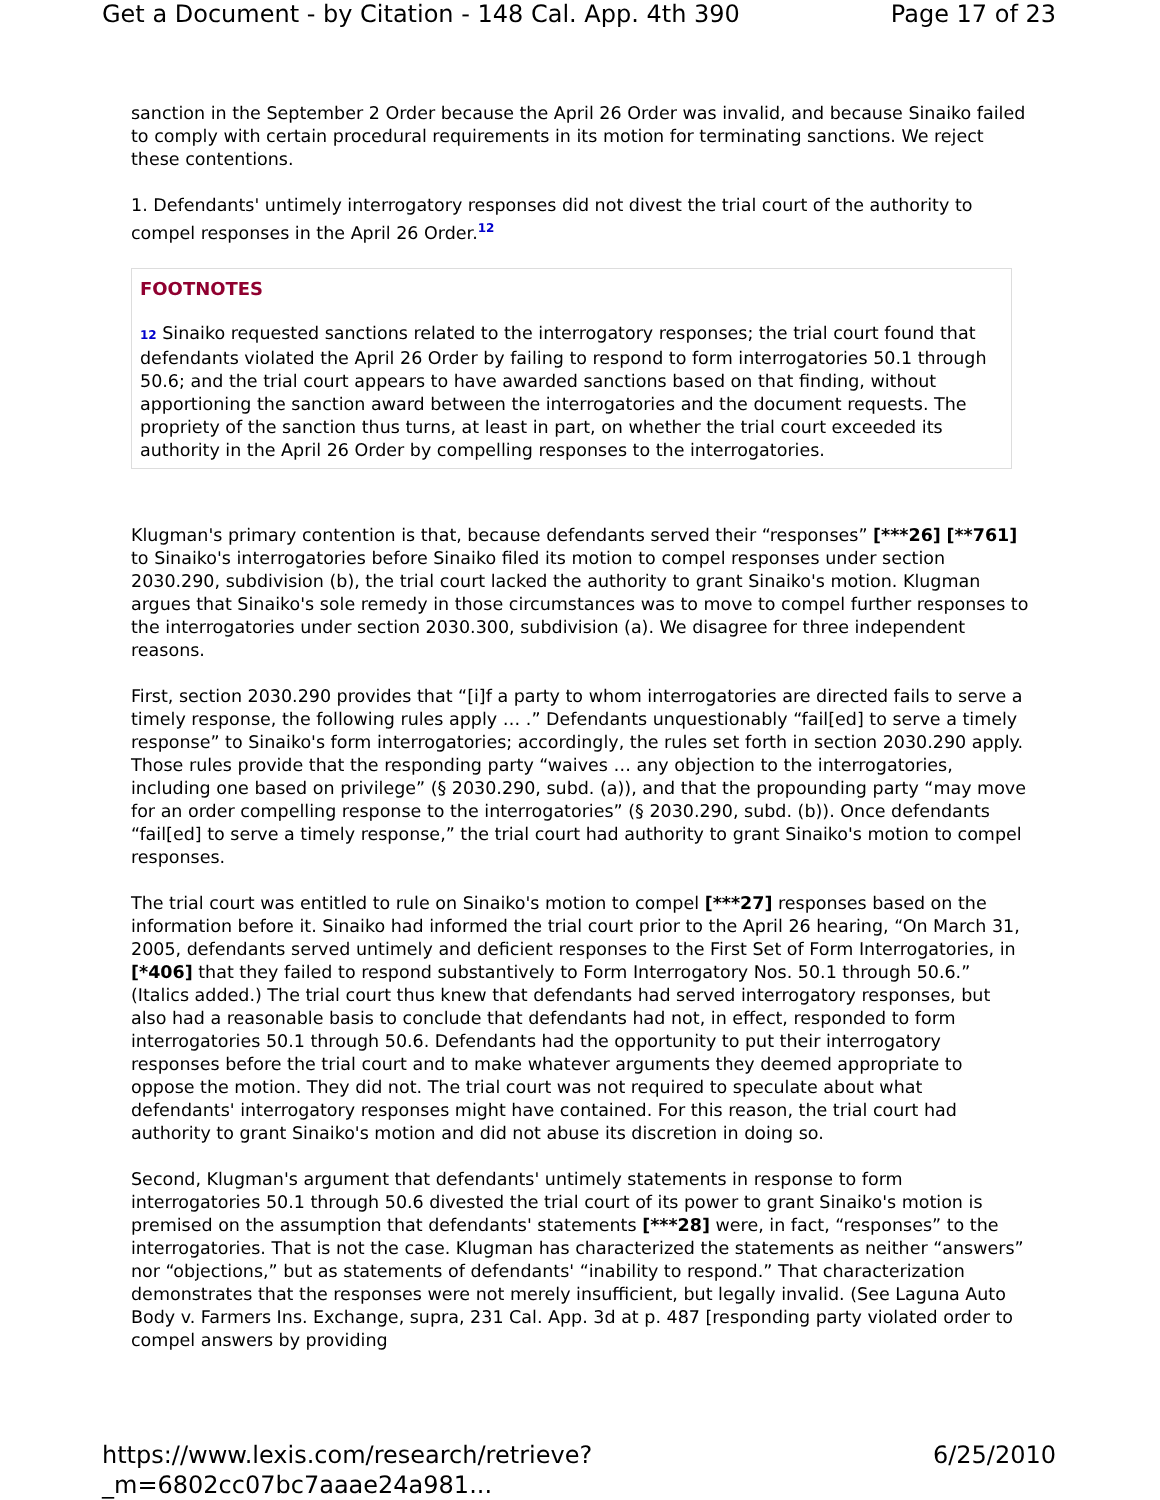Get a Document - by Citation - 148 Cal. App. 4th 390 Page 17 of 23
sanction in the September 2 Order because the April 26 Order was invalid, and because Sinaiko failed to comply with certain procedural requirements in its motion for terminating sanctions. We reject these contentions.
1. Defendants' untimely interrogatory responses did not divest the trial court of the authority to compel responses in the April 26 Order.<sup>12</sup>
FOOTNOTES
12 Sinaiko requested sanctions related to the interrogatory responses; the trial court found that defendants violated the April 26 Order by failing to respond to form interrogatories 50.1 through 50.6; and the trial court appears to have awarded sanctions based on that finding, without apportioning the sanction award between the interrogatories and the document requests. The propriety of the sanction thus turns, at least in part, on whether the trial court exceeded its authority in the April 26 Order by compelling responses to the interrogatories.
Klugman's primary contention is that, because defendants served their “responses” [***26] [**761] to Sinaiko's interrogatories before Sinaiko filed its motion to compel responses under section 2030.290, subdivision (b), the trial court lacked the authority to grant Sinaiko's motion. Klugman argues that Sinaiko's sole remedy in those circumstances was to move to compel further responses to the interrogatories under section 2030.300, subdivision (a). We disagree for three independent reasons.
First, section 2030.290 provides that “[i]f a party to whom interrogatories are directed fails to serve a timely response, the following rules apply … .” Defendants unquestionably “fail[ed] to serve a timely response” to Sinaiko's form interrogatories; accordingly, the rules set forth in section 2030.290 apply. Those rules provide that the responding party “waives … any objection to the interrogatories, including one based on privilege” (§ 2030.290, subd. (a)), and that the propounding party “may move for an order compelling response to the interrogatories” (§ 2030.290, subd. (b)). Once defendants “fail[ed] to serve a timely response,” the trial court had authority to grant Sinaiko's motion to compel responses.
The trial court was entitled to rule on Sinaiko's motion to compel [***27] responses based on the information before it. Sinaiko had informed the trial court prior to the April 26 hearing, “On March 31, 2005, defendants served untimely and deficient responses to the First Set of Form Interrogatories, in [*406] that they failed to respond substantively to Form Interrogatory Nos. 50.1 through 50.6.” (Italics added.) The trial court thus knew that defendants had served interrogatory responses, but also had a reasonable basis to conclude that defendants had not, in effect, responded to form interrogatories 50.1 through 50.6. Defendants had the opportunity to put their interrogatory responses before the trial court and to make whatever arguments they deemed appropriate to oppose the motion. They did not. The trial court was not required to speculate about what defendants' interrogatory responses might have contained. For this reason, the trial court had authority to grant Sinaiko's motion and did not abuse its discretion in doing so.
Second, Klugman's argument that defendants' untimely statements in response to form interrogatories 50.1 through 50.6 divested the trial court of its power to grant Sinaiko's motion is premised on the assumption that defendants' statements [***28] were, in fact, “responses” to the interrogatories. That is not the case. Klugman has characterized the statements as neither “answers” nor “objections,” but as statements of defendants' “inability to respond.” That characterization demonstrates that the responses were not merely insufficient, but legally invalid. (See Laguna Auto Body v. Farmers Ins. Exchange, supra, 231 Cal. App. 3d at p. 487 [responding party violated order to compel answers by providing
https://www.lexis.com/research/retrieve?_m=6802cc07bc7aaae24a981... 6/25/2010